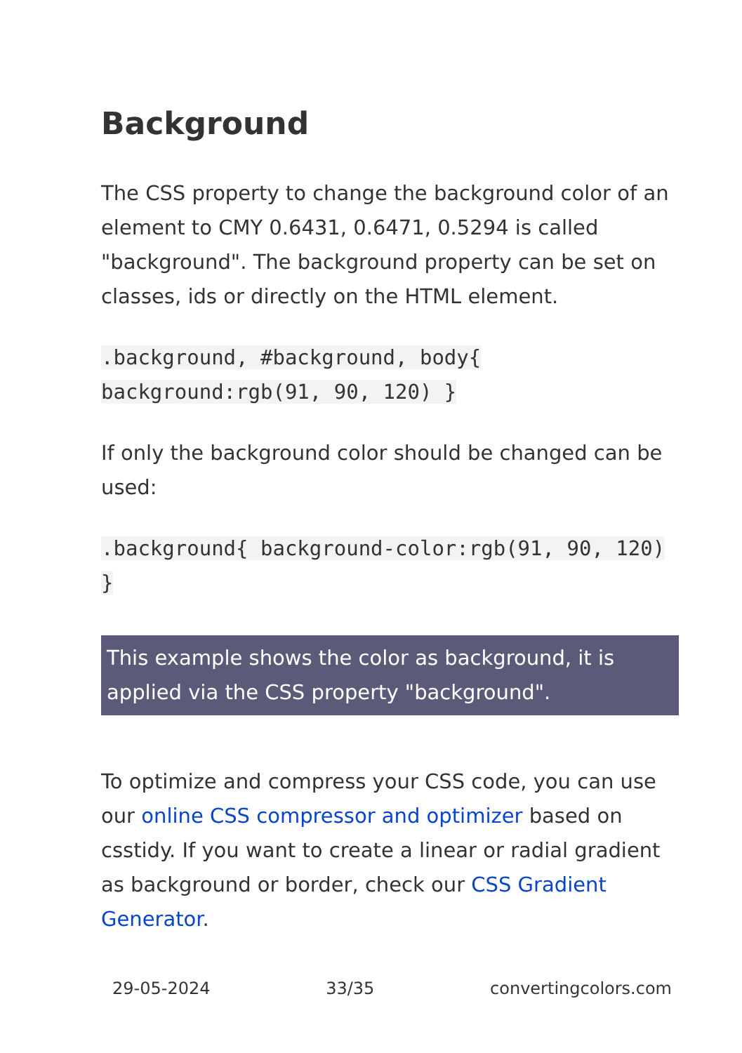Background
The CSS property to change the background color of an element to CMY 0.6431, 0.6471, 0.5294 is called "background". The background property can be set on classes, ids or directly on the HTML element.
.background, #background, body{ background:rgb(91, 90, 120) }
If only the background color should be changed can be used:
.background{ background-color:rgb(91, 90, 120) }
This example shows the color as background, it is applied via the CSS property "background".
To optimize and compress your CSS code, you can use our online CSS compressor and optimizer based on csstidy. If you want to create a linear or radial gradient as background or border, check our CSS Gradient Generator.
29-05-2024 33/35 convertingcolors.com